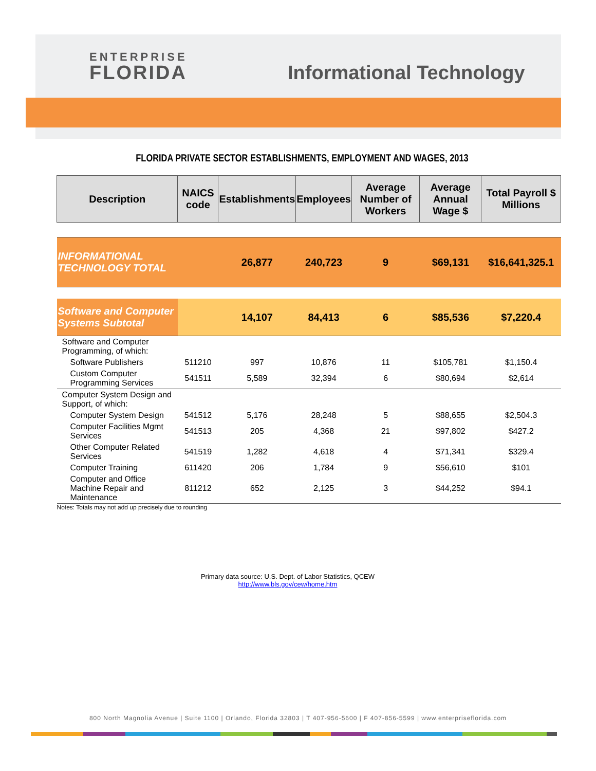ENTERPRISE
FLORIDA
Informational Technology
FLORIDA PRIVATE SECTOR ESTABLISHMENTS, EMPLOYMENT AND WAGES, 2013
| Description | NAICS code | Establishments | Employees | Average Number of Workers | Average Annual Wage $ | Total Payroll $ Millions |
| --- | --- | --- | --- | --- | --- | --- |
| INFORMATIONAL TECHNOLOGY TOTAL | | 26,877 | 240,723 | 9 | $69,131 | $16,641,325.1 |
| Software and Computer Systems Subtotal | | 14,107 | 84,413 | 6 | $85,536 | $7,220.4 |
| Software and Computer Programming, of which: | | | | | | |
| Software Publishers | 511210 | 997 | 10,876 | 11 | $105,781 | $1,150.4 |
| Custom Computer Programming Services | 541511 | 5,589 | 32,394 | 6 | $80,694 | $2,614 |
| Computer System Design and Support, of which: | | | | | | |
| Computer System Design | 541512 | 5,176 | 28,248 | 5 | $88,655 | $2,504.3 |
| Computer Facilities Mgmt Services | 541513 | 205 | 4,368 | 21 | $97,802 | $427.2 |
| Other Computer Related Services | 541519 | 1,282 | 4,618 | 4 | $71,341 | $329.4 |
| Computer Training | 611420 | 206 | 1,784 | 9 | $56,610 | $101 |
| Computer and Office Machine Repair and Maintenance | 811212 | 652 | 2,125 | 3 | $44,252 | $94.1 |
| Notes: Totals may not add up precisely due to rounding | | | | | | |
Primary data source: U.S. Dept. of Labor Statistics, QCEW
http://www.bls.gov/cew/home.htm
800 North Magnolia Avenue | Suite 1100 | Orlando, Florida 32803 | T 407-956-5600 | F 407-856-5599 | www.enterpriseflorida.com